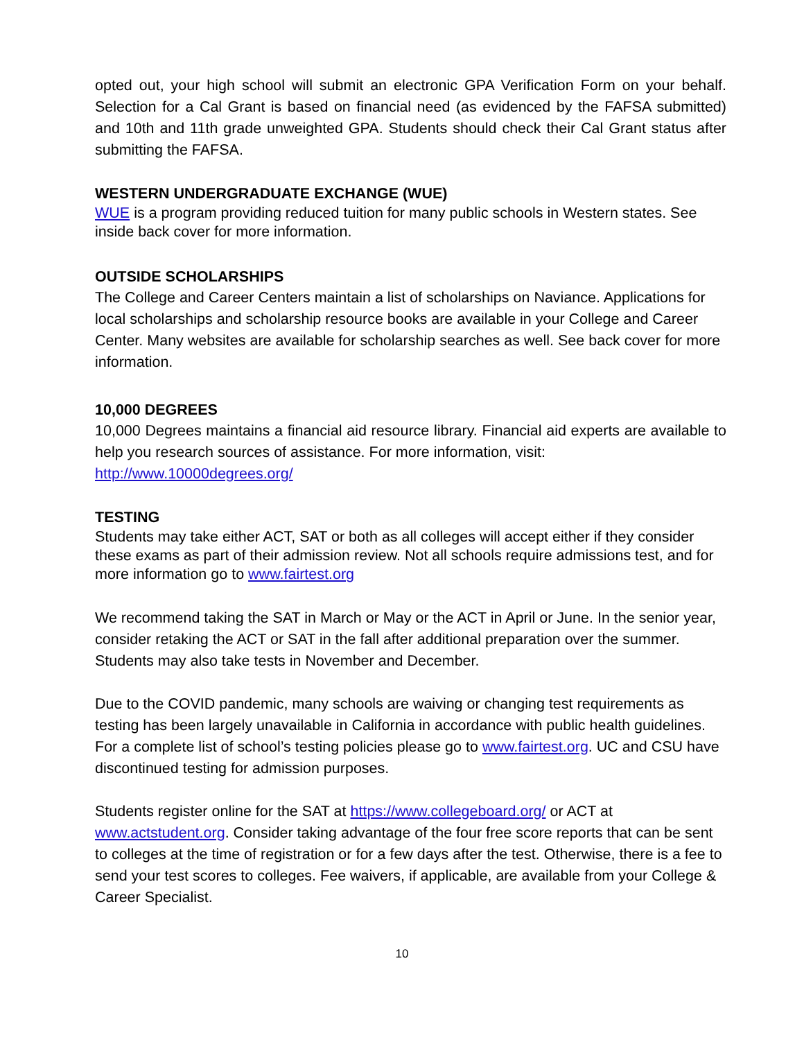opted out, your high school will submit an electronic GPA Verification Form on your behalf. Selection for a Cal Grant is based on financial need (as evidenced by the FAFSA submitted) and 10th and 11th grade unweighted GPA. Students should check their Cal Grant status after submitting the FAFSA.
WESTERN UNDERGRADUATE EXCHANGE (WUE)
WUE is a program providing reduced tuition for many public schools in Western states. See inside back cover for more information.
OUTSIDE SCHOLARSHIPS
The College and Career Centers maintain a list of scholarships on Naviance. Applications for local scholarships and scholarship resource books are available in your College and Career Center. Many websites are available for scholarship searches as well. See back cover for more information.
10,000 DEGREES
10,000 Degrees maintains a financial aid resource library. Financial aid experts are available to help you research sources of assistance. For more information, visit:
http://www.10000degrees.org/
TESTING
Students may take either ACT, SAT or both as all colleges will accept either if they consider these exams as part of their admission review. Not all schools require admissions test, and for more information go to www.fairtest.org
We recommend taking the SAT in March or May or the ACT in April or June. In the senior year, consider retaking the ACT or SAT in the fall after additional preparation over the summer. Students may also take tests in November and December.
Due to the COVID pandemic, many schools are waiving or changing test requirements as testing has been largely unavailable in California in accordance with public health guidelines. For a complete list of school’s testing policies please go to www.fairtest.org. UC and CSU have discontinued testing for admission purposes.
Students register online for the SAT at https://www.collegeboard.org/ or ACT at www.actstudent.org. Consider taking advantage of the four free score reports that can be sent to colleges at the time of registration or for a few days after the test. Otherwise, there is a fee to send your test scores to colleges. Fee waivers, if applicable, are available from your College & Career Specialist.
10